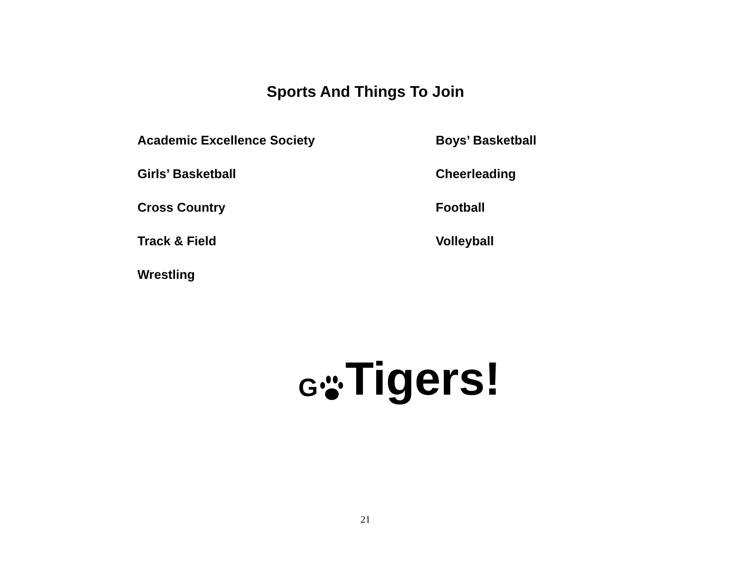Sports And Things To Join
Academic Excellence Society
Boys’ Basketball
Girls’ Basketball
Cheerleading
Cross Country
Football
Track & Field
Volleyball
Wrestling
G Tigers!
21